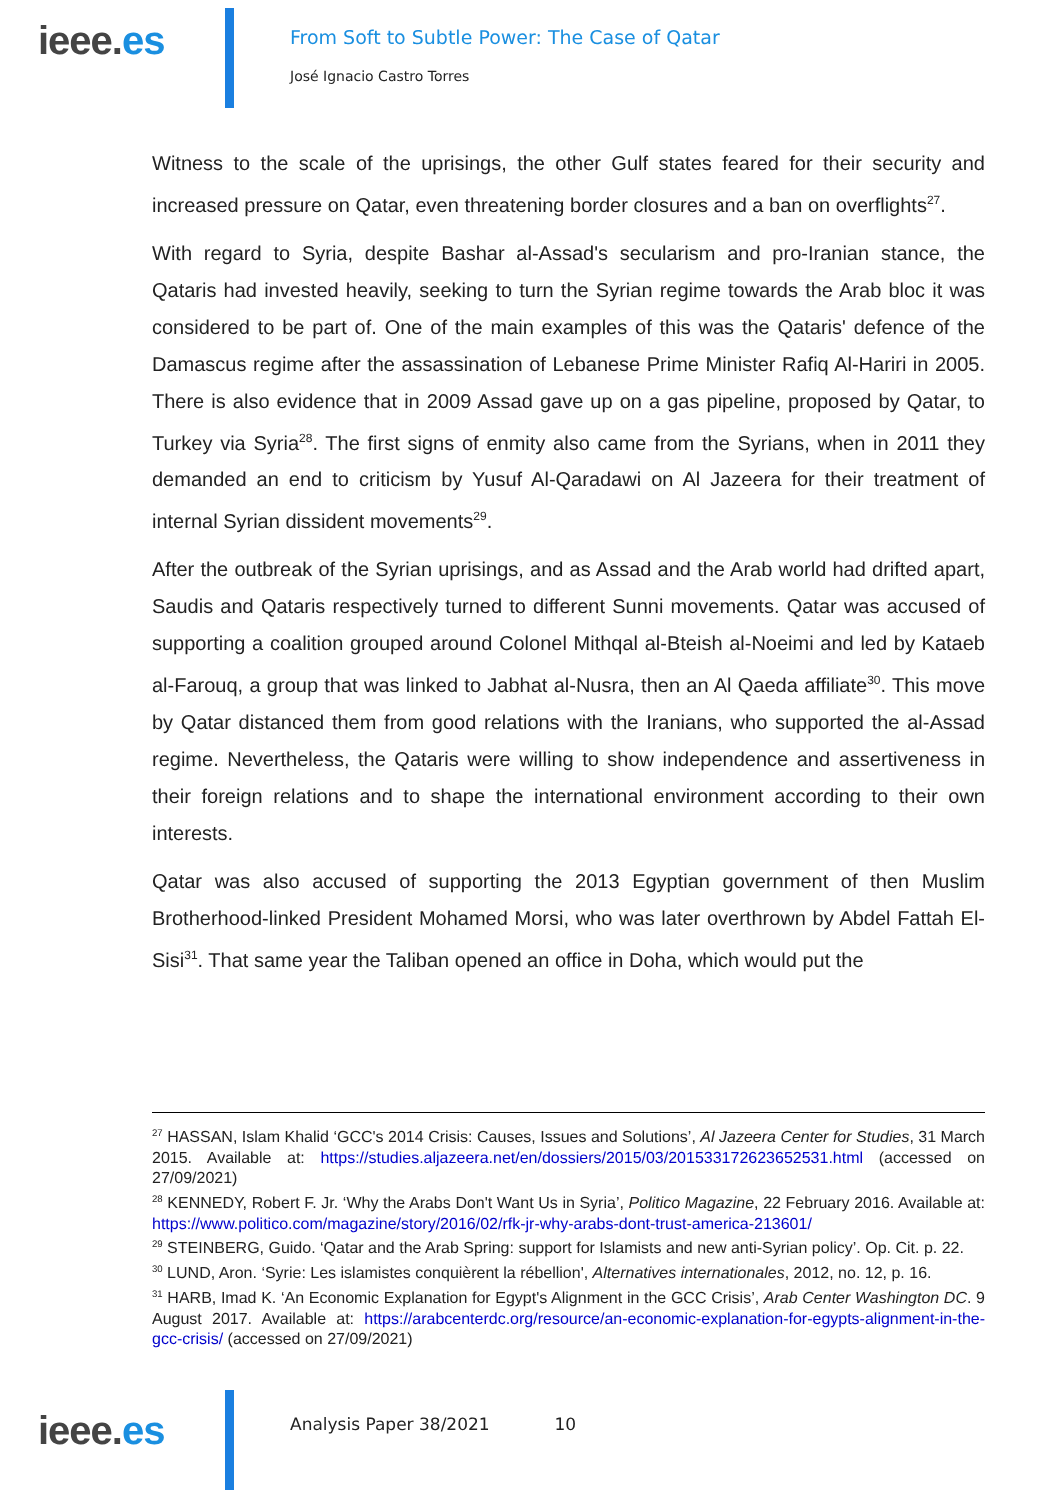ieee.es
From Soft to Subtle Power: The Case of Qatar
José Ignacio Castro Torres
Witness to the scale of the uprisings, the other Gulf states feared for their security and increased pressure on Qatar, even threatening border closures and a ban on overflights<sup>27</sup>.
With regard to Syria, despite Bashar al-Assad's secularism and pro-Iranian stance, the Qataris had invested heavily, seeking to turn the Syrian regime towards the Arab bloc it was considered to be part of. One of the main examples of this was the Qataris' defence of the Damascus regime after the assassination of Lebanese Prime Minister Rafiq Al-Hariri in 2005. There is also evidence that in 2009 Assad gave up on a gas pipeline, proposed by Qatar, to Turkey via Syria<sup>28</sup>. The first signs of enmity also came from the Syrians, when in 2011 they demanded an end to criticism by Yusuf Al-Qaradawi on Al Jazeera for their treatment of internal Syrian dissident movements<sup>29</sup>.
After the outbreak of the Syrian uprisings, and as Assad and the Arab world had drifted apart, Saudis and Qataris respectively turned to different Sunni movements. Qatar was accused of supporting a coalition grouped around Colonel Mithqal al-Bteish al-Noeimi and led by Kataeb al-Farouq, a group that was linked to Jabhat al-Nusra, then an Al Qaeda affiliate<sup>30</sup>. This move by Qatar distanced them from good relations with the Iranians, who supported the al-Assad regime. Nevertheless, the Qataris were willing to show independence and assertiveness in their foreign relations and to shape the international environment according to their own interests.
Qatar was also accused of supporting the 2013 Egyptian government of then Muslim Brotherhood-linked President Mohamed Morsi, who was later overthrown by Abdel Fattah El-Sisi<sup>31</sup>. That same year the Taliban opened an office in Doha, which would put the
<sup>27</sup> HASSAN, Islam Khalid ‘GCC's 2014 Crisis: Causes, Issues and Solutions’, Al Jazeera Center for Studies, 31 March 2015. Available at: https://studies.aljazeera.net/en/dossiers/2015/03/201533172623652531.html (accessed on 27/09/2021)
<sup>28</sup> KENNEDY, Robert F. Jr. ‘Why the Arabs Don't Want Us in Syria’, Politico Magazine, 22 February 2016. Available at: https://www.politico.com/magazine/story/2016/02/rfk-jr-why-arabs-dont-trust-america-213601/
<sup>29</sup> STEINBERG, Guido. ‘Qatar and the Arab Spring: support for Islamists and new anti-Syrian policy’. Op. Cit. p. 22.
<sup>30</sup> LUND, Aron. ‘Syrie: Les islamistes conquièrent la rébellion', Alternatives internationales, 2012, no. 12, p. 16.
<sup>31</sup> HARB, Imad K. ‘An Economic Explanation for Egypt's Alignment in the GCC Crisis’, Arab Center Washington DC. 9 August 2017. Available at: https://arabcenterdc.org/resource/an-economic-explanation-for-egypts-alignment-in-the-gcc-crisis/ (accessed on 27/09/2021)
ieee.es
Analysis Paper 38/2021 10